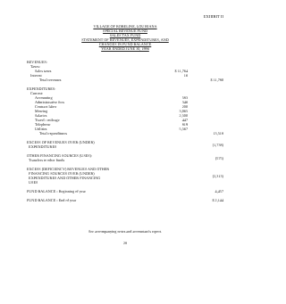EXHIBIT H
VILLAGE OF ROBELINE, LOUISIANA
SPECIAL REVENUE FUND
SALES TAX FUND
STATEMENT OF REVENUES, EXPENDITURES, AND
CHANGES IN FUND BALANCE
YEAR ENDED JUNE 30, 1996
| REVENUES: | | |
| Taxes: | | |
| Sales taxes | $ 11,764 | |
| Interest | 16 | |
| Total revenues | | $ 11,780 |
| EXPENDITURES: | | |
| Current: | | |
| Accounting | 583 | |
| Administrative fees | 346 | |
| Contract labor | 200 | |
| Mowing | 3,065 | |
| Salaries | 2,500 | |
| Travel - mileage | 447 | |
| Telephone | 819 | |
| Utilities | 5,567 | |
| Total expenditures | | 13,518 |
| EXCESS OF REVENUES OVER (UNDER) EXPENDITURES | | (1,738) |
| OTHER FINANCING SOURCES (USES): Transfers to other funds | | (575) |
| EXCESS (DEFICIENCY) REVENUES AND OTHER FINANCING SOURCES OVER (UNDER) EXPENDITURES AND OTHER FINANCING USES | | (2,313) |
| FUND BALANCE - Beginning of year | | 4,457 |
| FUND BALANCE - End of year | | $ 2,144 |
See accompanying notes and accountant's report.
28